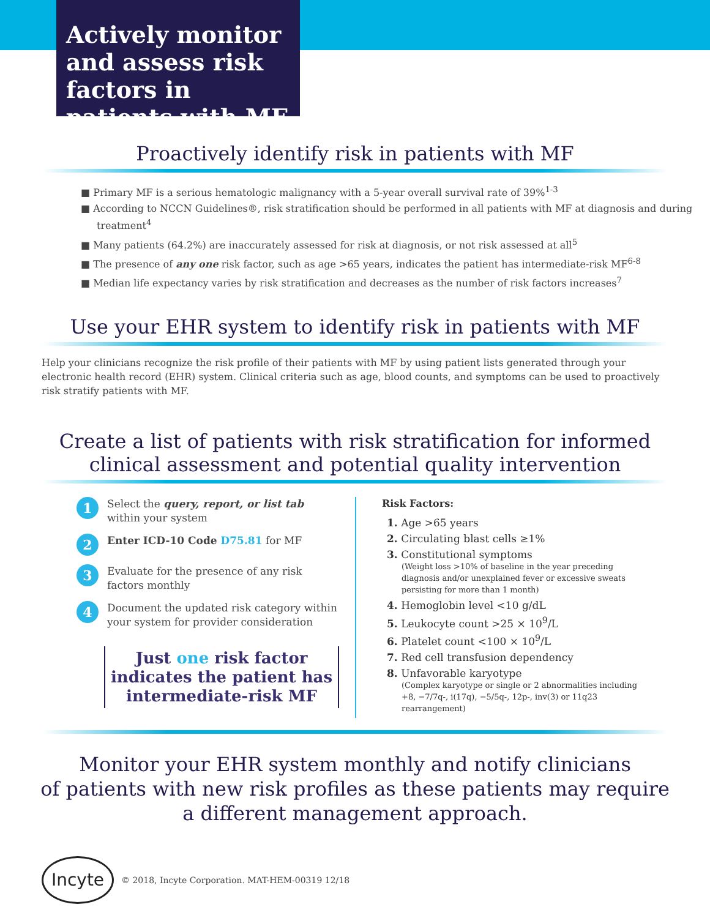Actively monitor and assess risk factors in patients with MF
Proactively identify risk in patients with MF
■ Primary MF is a serious hematologic malignancy with a 5-year overall survival rate of 39%<sup>1-3</sup>
■ According to NCCN Guidelines®, risk stratification should be performed in all patients with MF at diagnosis and during treatment<sup>4</sup>
■ Many patients (64.2%) are inaccurately assessed for risk at diagnosis, or not risk assessed at all<sup>5</sup>
■ The presence of any one risk factor, such as age >65 years, indicates the patient has intermediate-risk MF<sup>6-8</sup>
■ Median life expectancy varies by risk stratification and decreases as the number of risk factors increases<sup>7</sup>
Use your EHR system to identify risk in patients with MF
Help your clinicians recognize the risk profile of their patients with MF by using patient lists generated through your electronic health record (EHR) system. Clinical criteria such as age, blood counts, and symptoms can be used to proactively risk stratify patients with MF.
Create a list of patients with risk stratification for informed
clinical assessment and potential quality intervention
1
Select the query, report, or list tab within your system
2
Enter ICD-10 Code D75.81 for MF
3
Evaluate for the presence of any risk factors monthly
4
Document the updated risk category within your system for provider consideration
Just one risk factor indicates the patient has intermediate-risk MF
Risk Factors:
1. Age >65 years
2. Circulating blast cells ≥1%
3. Constitutional symptoms
(Weight loss >10% of baseline in the year preceding diagnosis and/or unexplained fever or excessive sweats persisting for more than 1 month)
4. Hemoglobin level <10 g/dL
5. Leukocyte count >25 × 10<sup>9</sup>/L
6. Platelet count <100 × 10<sup>9</sup>/L
7. Red cell transfusion dependency
8. Unfavorable karyotype
(Complex karyotype or single or 2 abnormalities including +8, −7/7q-, i(17q), −5/5q-, 12p-, inv(3) or 11q23 rearrangement)
Monitor your EHR system monthly and notify clinicians
of patients with new risk profiles as these patients may require
a different management approach.
Incyte
© 2018, Incyte Corporation. MAT-HEM-00319 12/18